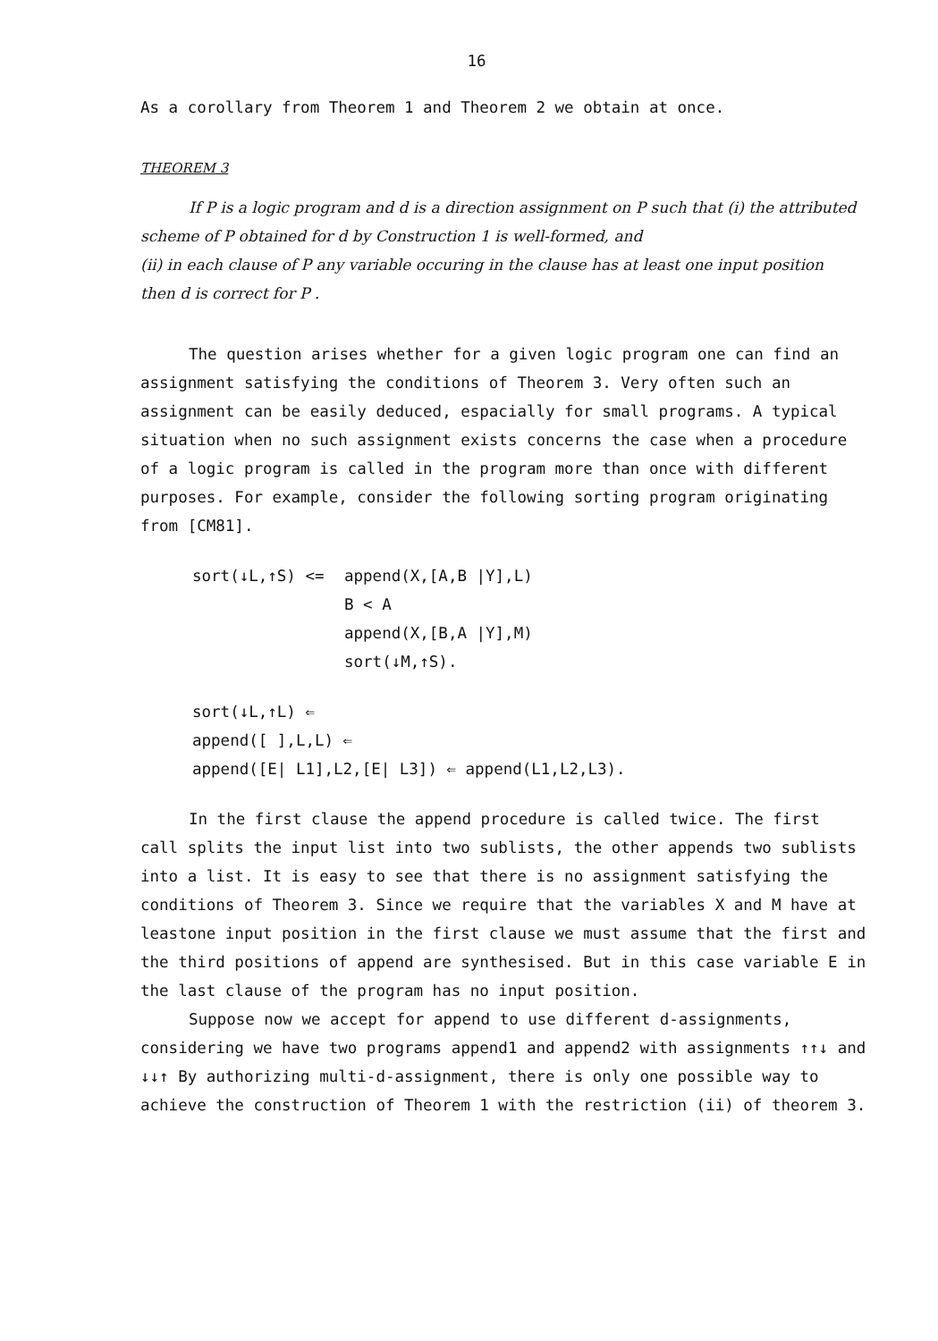16
As a corollary from Theorem 1 and Theorem 2 we obtain at once.
THEOREM 3
If P is a logic program and d is a direction assignment on P such that (i) the attributed scheme of P obtained for d by Construction 1 is well-formed, and
(ii) in each clause of P any variable occuring in the clause has at least one input position
then d is correct for P .
The question arises whether for a given logic program one can find an assignment satisfying the conditions of Theorem 3. Very often such an assignment can be easily deduced, espacially for small programs. A typical situation when no such assignment exists concerns the case when a procedure of a logic program is called in the program more than once with different purposes. For example, consider the following sorting program originating from [CM81].
sort(↓L,↑S) <= append(X,[A,B |Y],L)
B < A
append(X,[B,A |Y],M)
sort(↓M,↑S).
sort(↓L,↑L) ⇐
append([ ],L,L) ⇐
append([E| L1],L2,[E| L3]) ⇐ append(L1,L2,L3).
In the first clause the append procedure is called twice. The first call splits the input list into two sublists, the other appends two sublists into a list. It is easy to see that there is no assignment satisfying the conditions of Theorem 3. Since we require that the variables X and M have at leastone input position in the first clause we must assume that the first and the third positions of append are synthesised. But in this case variable E in the last clause of the program has no input position.
Suppose now we accept for append to use different d-assignments, considering we have two programs append1 and append2 with assignments ↑↑↓ and ↓↓↑ By authorizing multi-d-assignment, there is only one possible way to achieve the construction of Theorem 1 with the restriction (ii) of theorem 3.